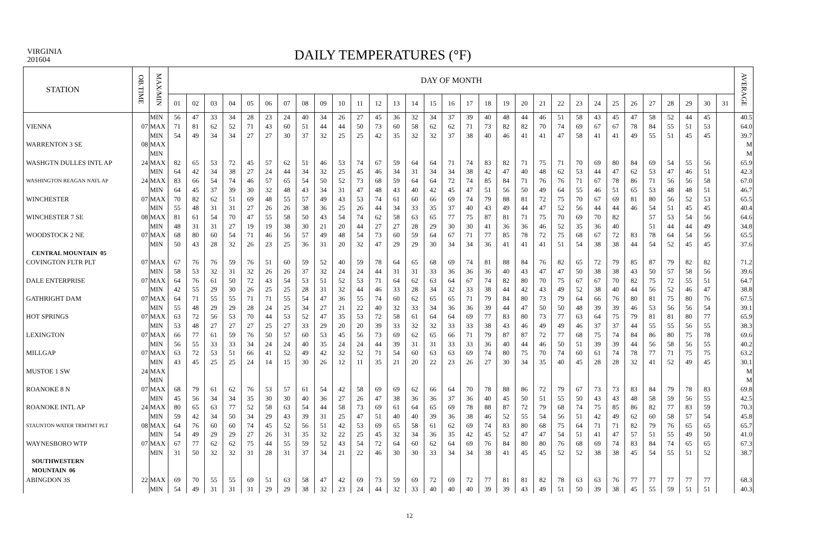VIRGINIA
201604
DAILY TEMPERATURES (°F)
| STATION | OB.TIME | MAX/MIN | DAY OF MONTH | | | | | | | | | | | | | | | | | | | | | | | | | | | | | | | AVERAGE |
| --- | --- | --- | --- | --- | --- | --- | --- | --- | --- | --- | --- | --- | --- | --- | --- | --- | --- | --- | --- | --- | --- | --- | --- | --- | --- | --- | --- | --- | --- | --- | --- | --- | --- | --- |
| | | | 01 | 02 | 03 | 04 | 05 | 06 | 07 | 08 | 09 | 10 | 11 | 12 | 13 | 14 | 15 | 16 | 17 | 18 | 19 | 20 | 21 | 22 | 23 | 24 | 25 | 26 | 27 | 28 | 29 | 30 | 31 | |
| | | MIN | 56 | 47 | 33 | 34 | 28 | 23 | 24 | 40 | 34 | 26 | 27 | 45 | 36 | 32 | 34 | 37 | 39 | 40 | 48 | 44 | 46 | 51 | 58 | 43 | 45 | 47 | 58 | 52 | 44 | 45 | | 40.5 |
| VIENNA | 07 | MAX | 71 | 81 | 62 | 52 | 71 | 43 | 60 | 51 | 44 | 44 | 50 | 73 | 60 | 58 | 62 | 62 | 71 | 73 | 82 | 82 | 70 | 74 | 69 | 67 | 67 | 78 | 84 | 55 | 51 | 53 | | 64.0 |
| | | MIN | 54 | 49 | 34 | 34 | 27 | 27 | 30 | 37 | 32 | 25 | 25 | 42 | 35 | 32 | 32 | 37 | 38 | 40 | 46 | 41 | 41 | 47 | 58 | 41 | 41 | 49 | 55 | 51 | 45 | 45 | | 39.7 |
| WARRENTON 3 SE | 08 | MAX | | | | | | | | | | | | | | | | | | | | | | | | | | | | | | | | M |
| | | MIN | | | | | | | | | | | | | | | | | | | | | | | | | | | | | | | | M |
| WASHGTN DULLES INTL AP | 24 | MAX | 82 | 65 | 53 | 72 | 45 | 57 | 62 | 51 | 46 | 53 | 74 | 67 | 59 | 64 | 64 | 71 | 74 | 83 | 82 | 71 | 75 | 71 | 70 | 69 | 80 | 84 | 69 | 54 | 55 | 56 | | 65.9 |
| | | MIN | 64 | 42 | 34 | 38 | 27 | 24 | 44 | 34 | 32 | 25 | 45 | 46 | 34 | 31 | 34 | 34 | 38 | 42 | 47 | 40 | 48 | 62 | 53 | 44 | 47 | 62 | 53 | 47 | 46 | 51 | | 42.3 |
| WASHINGTON REAGAN NATL AP | 24 | MAX | 83 | 66 | 54 | 74 | 46 | 57 | 65 | 54 | 50 | 52 | 73 | 68 | 59 | 64 | 64 | 72 | 74 | 85 | 84 | 71 | 76 | 76 | 71 | 67 | 78 | 86 | 71 | 56 | 56 | 58 | | 67.0 |
| | | MIN | 64 | 45 | 37 | 39 | 30 | 32 | 48 | 43 | 34 | 31 | 47 | 48 | 43 | 40 | 42 | 45 | 47 | 51 | 56 | 50 | 49 | 64 | 55 | 46 | 51 | 65 | 53 | 48 | 48 | 51 | | 46.7 |
| WINCHESTER | 07 | MAX | 70 | 82 | 62 | 51 | 69 | 48 | 55 | 57 | 49 | 43 | 53 | 74 | 61 | 60 | 66 | 69 | 74 | 79 | 88 | 81 | 72 | 75 | 70 | 67 | 69 | 81 | 80 | 56 | 52 | 53 | | 65.5 |
| | | MIN | 55 | 48 | 31 | 31 | 27 | 26 | 26 | 38 | 36 | 25 | 26 | 44 | 34 | 33 | 35 | 37 | 40 | 43 | 49 | 44 | 47 | 52 | 56 | 44 | 44 | 46 | 54 | 51 | 45 | 45 | | 40.4 |
| WINCHESTER 7 SE | 08 | MAX | 81 | 61 | 54 | 70 | 47 | 55 | 58 | 50 | 43 | 54 | 74 | 62 | 58 | 63 | 65 | 77 | 75 | 87 | 81 | 71 | 75 | 70 | 69 | 70 | 82 | | 57 | 53 | 54 | 56 | | 64.6 |
| | | MIN | 48 | 31 | 31 | 27 | 19 | 19 | 38 | 30 | 21 | 20 | 44 | 27 | 27 | 28 | 29 | 30 | 30 | 41 | 36 | 36 | 46 | 52 | 35 | 36 | 40 | | 51 | 44 | 44 | 49 | | 34.8 |
| WOODSTOCK 2 NE | 07 | MAX | 68 | 80 | 60 | 54 | 71 | 46 | 56 | 57 | 49 | 48 | 54 | 73 | 60 | 59 | 64 | 67 | 71 | 77 | 85 | 78 | 72 | 75 | 68 | 67 | 72 | 83 | 78 | 64 | 54 | 56 | | 65.5 |
| | | MIN | 50 | 43 | 28 | 32 | 26 | 23 | 25 | 36 | 31 | 20 | 32 | 47 | 29 | 29 | 30 | 34 | 34 | 36 | 41 | 41 | 41 | 51 | 54 | 38 | 38 | 44 | 54 | 52 | 45 | 45 | | 37.6 |
| CENTRAL MOUNTAIN 05 | | | | | | | | | | | | | | | | | | | | | | | | | | | | | | | | | | |
| COVINGTON FLTR PLT | 07 | MAX | 67 | 76 | 76 | 59 | 76 | 51 | 60 | 59 | 52 | 40 | 59 | 78 | 64 | 65 | 68 | 69 | 74 | 81 | 88 | 84 | 76 | 82 | 65 | 72 | 79 | 85 | 87 | 79 | 82 | 82 | | 71.2 |
| | | MIN | 58 | 53 | 32 | 31 | 32 | 26 | 26 | 37 | 32 | 24 | 24 | 44 | 31 | 31 | 33 | 36 | 36 | 36 | 40 | 43 | 47 | 47 | 50 | 38 | 38 | 43 | 50 | 57 | 58 | 56 | | 39.6 |
| DALE ENTERPRISE | 07 | MAX | 64 | 76 | 61 | 50 | 72 | 43 | 54 | 53 | 51 | 52 | 53 | 71 | 64 | 62 | 63 | 64 | 67 | 74 | 82 | 80 | 70 | 75 | 67 | 67 | 70 | 82 | 75 | 72 | 55 | 51 | | 64.7 |
| | | MIN | 42 | 55 | 29 | 30 | 26 | 25 | 25 | 28 | 31 | 32 | 44 | 46 | 33 | 28 | 34 | 32 | 33 | 38 | 44 | 42 | 43 | 49 | 52 | 38 | 40 | 44 | 56 | 52 | 46 | 47 | | 38.8 |
| GATHRIGHT DAM | 07 | MAX | 64 | 71 | 55 | 55 | 71 | 71 | 55 | 54 | 47 | 36 | 55 | 74 | 60 | 62 | 65 | 65 | 71 | 79 | 84 | 80 | 73 | 79 | 64 | 66 | 76 | 80 | 81 | 75 | 80 | 76 | | 67.5 |
| | | MIN | 55 | 48 | 29 | 29 | 28 | 24 | 25 | 34 | 27 | 21 | 22 | 40 | 32 | 33 | 34 | 36 | 36 | 39 | 44 | 47 | 50 | 50 | 48 | 39 | 39 | 46 | 53 | 56 | 56 | 54 | | 39.1 |
| HOT SPRINGS | 07 | MAX | 63 | 72 | 56 | 53 | 70 | 44 | 53 | 52 | 47 | 35 | 53 | 72 | 58 | 61 | 64 | 64 | 69 | 77 | 83 | 80 | 73 | 77 | 63 | 64 | 75 | 79 | 81 | 81 | 80 | 77 | | 65.9 |
| | | MIN | 53 | 48 | 27 | 27 | 27 | 25 | 27 | 33 | 29 | 20 | 20 | 39 | 33 | 32 | 32 | 33 | 33 | 38 | 43 | 46 | 49 | 49 | 46 | 37 | 37 | 44 | 55 | 55 | 56 | 55 | | 38.3 |
| LEXINGTON | 07 | MAX | 66 | 77 | 61 | 59 | 76 | 50 | 57 | 60 | 53 | 45 | 56 | 73 | 69 | 62 | 65 | 66 | 71 | 79 | 87 | 87 | 72 | 77 | 68 | 75 | 74 | 84 | 86 | 80 | 75 | 78 | | 69.6 |
| | | MIN | 56 | 55 | 33 | 33 | 34 | 24 | 24 | 40 | 35 | 24 | 24 | 44 | 39 | 31 | 31 | 33 | 33 | 36 | 40 | 44 | 46 | 50 | 51 | 39 | 39 | 44 | 56 | 58 | 56 | 55 | | 40.2 |
| MILLGAP | 07 | MAX | 63 | 72 | 53 | 51 | 66 | 41 | 52 | 49 | 42 | 32 | 52 | 71 | 54 | 60 | 63 | 63 | 69 | 74 | 80 | 75 | 70 | 74 | 60 | 61 | 74 | 78 | 77 | 71 | 75 | 75 | | 63.2 |
| | | MIN | 43 | 45 | 25 | 25 | 24 | 14 | 15 | 30 | 26 | 12 | 11 | 35 | 21 | 20 | 22 | 23 | 26 | 27 | 30 | 34 | 35 | 40 | 45 | 28 | 28 | 32 | 41 | 52 | 49 | 45 | | 30.1 |
| MUSTOE 1 SW | 24 | MAX | | | | | | | | | | | | | | | | | | | | | | | | | | | | | | | | M |
| | | MIN | | | | | | | | | | | | | | | | | | | | | | | | | | | | | | | | M |
| ROANOKE 8 N | 07 | MAX | 68 | 79 | 61 | 62 | 76 | 53 | 57 | 61 | 54 | 42 | 58 | 69 | 69 | 62 | 66 | 64 | 70 | 78 | 88 | 86 | 72 | 79 | 67 | 73 | 73 | 83 | 84 | 79 | 78 | 83 | | 69.8 |
| | | MIN | 45 | 56 | 34 | 34 | 35 | 30 | 30 | 40 | 36 | 27 | 26 | 47 | 38 | 36 | 36 | 37 | 36 | 40 | 45 | 50 | 51 | 55 | 50 | 43 | 43 | 48 | 58 | 59 | 56 | 55 | | 42.5 |
| ROANOKE INTL AP | 24 | MAX | 80 | 65 | 63 | 77 | 52 | 58 | 63 | 54 | 44 | 58 | 73 | 69 | 61 | 64 | 65 | 69 | 78 | 88 | 87 | 72 | 79 | 68 | 74 | 75 | 85 | 86 | 82 | 77 | 83 | 59 | | 70.3 |
| | | MIN | 59 | 42 | 34 | 50 | 34 | 29 | 43 | 39 | 31 | 25 | 47 | 51 | 40 | 40 | 39 | 36 | 38 | 46 | 52 | 55 | 54 | 56 | 51 | 42 | 49 | 62 | 60 | 58 | 57 | 54 | | 45.8 |
| STAUNTON WATER TRMTMT PLT | 08 | MAX | 64 | 76 | 60 | 60 | 74 | 45 | 52 | 56 | 51 | 42 | 53 | 69 | 65 | 58 | 61 | 62 | 69 | 74 | 83 | 80 | 68 | 75 | 64 | 71 | 71 | 82 | 79 | 76 | 65 | 65 | | 65.7 |
| | | MIN | 54 | 49 | 29 | 29 | 27 | 26 | 31 | 35 | 32 | 22 | 25 | 45 | 32 | 34 | 36 | 35 | 42 | 45 | 52 | 47 | 47 | 54 | 51 | 41 | 47 | 57 | 51 | 55 | 49 | 50 | | 41.0 |
| WAYNESBORO WTP | 07 | MAX | 67 | 77 | 62 | 62 | 75 | 44 | 55 | 59 | 52 | 43 | 54 | 72 | 64 | 60 | 62 | 64 | 69 | 76 | 84 | 80 | 80 | 76 | 68 | 69 | 74 | 83 | 84 | 74 | 65 | 65 | | 67.3 |
| | | MIN | 31 | 50 | 32 | 32 | 31 | 28 | 31 | 37 | 34 | 21 | 22 | 46 | 30 | 30 | 33 | 34 | 34 | 38 | 41 | 45 | 45 | 52 | 52 | 38 | 38 | 45 | 54 | 55 | 51 | 52 | | 38.7 |
| SOUTHWESTERN | | | | | | | | | | | | | | | | | | | | | | | | | | | | | | | | | | |
| MOUNTAIN 06 | | | | | | | | | | | | | | | | | | | | | | | | | | | | | | | | | | |
| ABINGDON 3S | 22 | MAX | 69 | 70 | 55 | 55 | 69 | 51 | 63 | 58 | 47 | 42 | 69 | 73 | 59 | 69 | 72 | 69 | 72 | 77 | 81 | 81 | 82 | 78 | 63 | 63 | 76 | 77 | 77 | 77 | 77 | 77 | | 68.3 |
| | | MIN | 54 | 49 | 31 | 31 | 31 | 29 | 29 | 38 | 32 | 23 | 24 | 44 | 32 | 33 | 40 | 40 | 40 | 39 | 39 | 43 | 49 | 51 | 50 | 39 | 38 | 45 | 55 | 59 | 51 | 51 | | 40.3 |
12